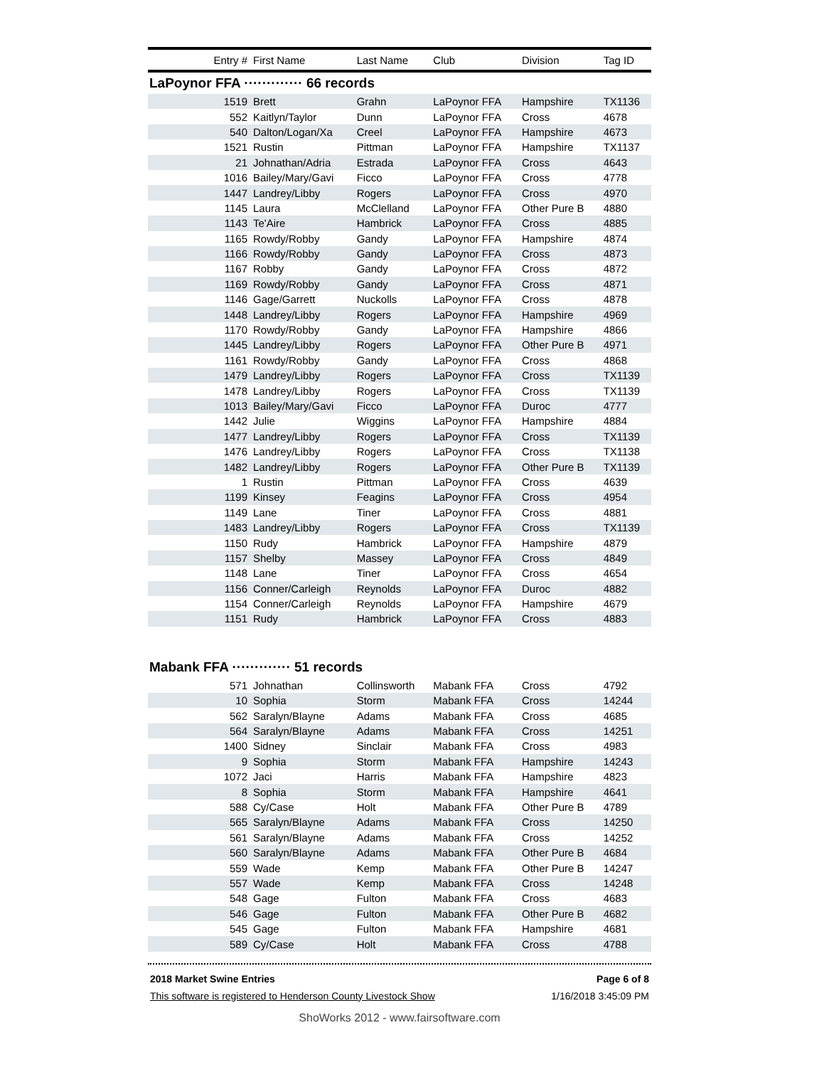| Entry # | First Name | Last Name | Club | Division | Tag ID |
| --- | --- | --- | --- | --- | --- |
| LaPoynor FFA ············· 66 records | | | | | |
| 1519 | Brett | Grahn | LaPoynor FFA | Hampshire | TX1136 |
| 552 | Kaitlyn/Taylor | Dunn | LaPoynor FFA | Cross | 4678 |
| 540 | Dalton/Logan/Xa | Creel | LaPoynor FFA | Hampshire | 4673 |
| 1521 | Rustin | Pittman | LaPoynor FFA | Hampshire | TX1137 |
| 21 | Johnathan/Adria | Estrada | LaPoynor FFA | Cross | 4643 |
| 1016 | Bailey/Mary/Gavi | Ficco | LaPoynor FFA | Cross | 4778 |
| 1447 | Landrey/Libby | Rogers | LaPoynor FFA | Cross | 4970 |
| 1145 | Laura | McClelland | LaPoynor FFA | Other Pure B | 4880 |
| 1143 | Te'Aire | Hambrick | LaPoynor FFA | Cross | 4885 |
| 1165 | Rowdy/Robby | Gandy | LaPoynor FFA | Hampshire | 4874 |
| 1166 | Rowdy/Robby | Gandy | LaPoynor FFA | Cross | 4873 |
| 1167 | Robby | Gandy | LaPoynor FFA | Cross | 4872 |
| 1169 | Rowdy/Robby | Gandy | LaPoynor FFA | Cross | 4871 |
| 1146 | Gage/Garrett | Nuckolls | LaPoynor FFA | Cross | 4878 |
| 1448 | Landrey/Libby | Rogers | LaPoynor FFA | Hampshire | 4969 |
| 1170 | Rowdy/Robby | Gandy | LaPoynor FFA | Hampshire | 4866 |
| 1445 | Landrey/Libby | Rogers | LaPoynor FFA | Other Pure B | 4971 |
| 1161 | Rowdy/Robby | Gandy | LaPoynor FFA | Cross | 4868 |
| 1479 | Landrey/Libby | Rogers | LaPoynor FFA | Cross | TX1139 |
| 1478 | Landrey/Libby | Rogers | LaPoynor FFA | Cross | TX1139 |
| 1013 | Bailey/Mary/Gavi | Ficco | LaPoynor FFA | Duroc | 4777 |
| 1442 | Julie | Wiggins | LaPoynor FFA | Hampshire | 4884 |
| 1477 | Landrey/Libby | Rogers | LaPoynor FFA | Cross | TX1139 |
| 1476 | Landrey/Libby | Rogers | LaPoynor FFA | Cross | TX1138 |
| 1482 | Landrey/Libby | Rogers | LaPoynor FFA | Other Pure B | TX1139 |
| 1 | Rustin | Pittman | LaPoynor FFA | Cross | 4639 |
| 1199 | Kinsey | Feagins | LaPoynor FFA | Cross | 4954 |
| 1149 | Lane | Tiner | LaPoynor FFA | Cross | 4881 |
| 1483 | Landrey/Libby | Rogers | LaPoynor FFA | Cross | TX1139 |
| 1150 | Rudy | Hambrick | LaPoynor FFA | Hampshire | 4879 |
| 1157 | Shelby | Massey | LaPoynor FFA | Cross | 4849 |
| 1148 | Lane | Tiner | LaPoynor FFA | Cross | 4654 |
| 1156 | Conner/Carleigh | Reynolds | LaPoynor FFA | Duroc | 4882 |
| 1154 | Conner/Carleigh | Reynolds | LaPoynor FFA | Hampshire | 4679 |
| 1151 | Rudy | Hambrick | LaPoynor FFA | Cross | 4883 |
| Mabank FFA ············· 51 records | | | | | |
| 571 | Johnathan | Collinsworth | Mabank FFA | Cross | 4792 |
| 10 | Sophia | Storm | Mabank FFA | Cross | 14244 |
| 562 | Saralyn/Blayne | Adams | Mabank FFA | Cross | 4685 |
| 564 | Saralyn/Blayne | Adams | Mabank FFA | Cross | 14251 |
| 1400 | Sidney | Sinclair | Mabank FFA | Cross | 4983 |
| 9 | Sophia | Storm | Mabank FFA | Hampshire | 14243 |
| 1072 | Jaci | Harris | Mabank FFA | Hampshire | 4823 |
| 8 | Sophia | Storm | Mabank FFA | Hampshire | 4641 |
| 588 | Cy/Case | Holt | Mabank FFA | Other Pure B | 4789 |
| 565 | Saralyn/Blayne | Adams | Mabank FFA | Cross | 14250 |
| 561 | Saralyn/Blayne | Adams | Mabank FFA | Cross | 14252 |
| 560 | Saralyn/Blayne | Adams | Mabank FFA | Other Pure B | 4684 |
| 559 | Wade | Kemp | Mabank FFA | Other Pure B | 14247 |
| 557 | Wade | Kemp | Mabank FFA | Cross | 14248 |
| 548 | Gage | Fulton | Mabank FFA | Cross | 4683 |
| 546 | Gage | Fulton | Mabank FFA | Other Pure B | 4682 |
| 545 | Gage | Fulton | Mabank FFA | Hampshire | 4681 |
| 589 | Cy/Case | Holt | Mabank FFA | Cross | 4788 |
2018 Market Swine Entries Page 6 of 8
This software is registered to Henderson County Livestock Show 1/16/2018 3:45:09 PM
ShoWorks 2012 - www.fairsoftware.com